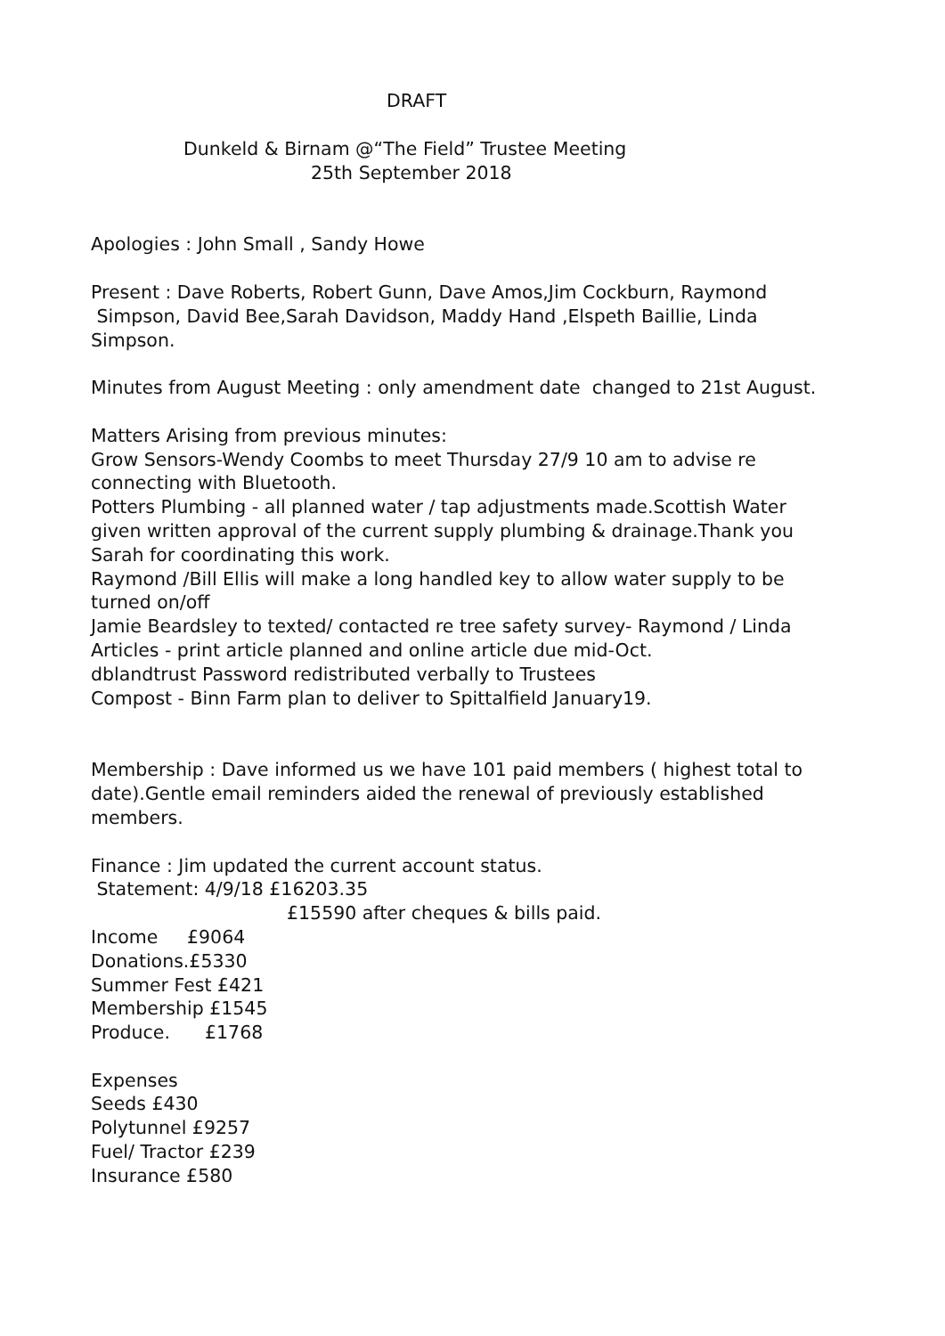DRAFT
Dunkeld & Birnam @“The Field” Trustee Meeting
25th September 2018
Apologies : John Small , Sandy Howe
Present : Dave Roberts, Robert Gunn, Dave Amos,Jim Cockburn, Raymond
Simpson, David Bee,Sarah Davidson, Maddy Hand ,Elspeth Baillie, Linda
Simpson.
Minutes from August Meeting : only amendment date changed to 21st August.
Matters Arising from previous minutes:
Grow Sensors-Wendy Coombs to meet Thursday 27/9 10 am to advise re
connecting with Bluetooth.
Potters Plumbing - all planned water / tap adjustments made.Scottish Water
given written approval of the current supply plumbing & drainage.Thank you
Sarah for coordinating this work.
Raymond /Bill Ellis will make a long handled key to allow water supply to be
turned on/off
Jamie Beardsley to texted/ contacted re tree safety survey- Raymond / Linda
Articles - print article planned and online article due mid-Oct.
dblandtrust Password redistributed verbally to Trustees
Compost - Binn Farm plan to deliver to Spittalfield January19.
Membership : Dave informed us we have 101 paid members ( highest total to
date).Gentle email reminders aided the renewal of previously established
members.
Finance : Jim updated the current account status.
Statement: 4/9/18 £16203.35
£15590 after cheques & bills paid.
Income £9064
Donations.£5330
Summer Fest £421
Membership £1545
Produce. £1768
Expenses
Seeds £430
Polytunnel £9257
Fuel/ Tractor £239
Insurance £580